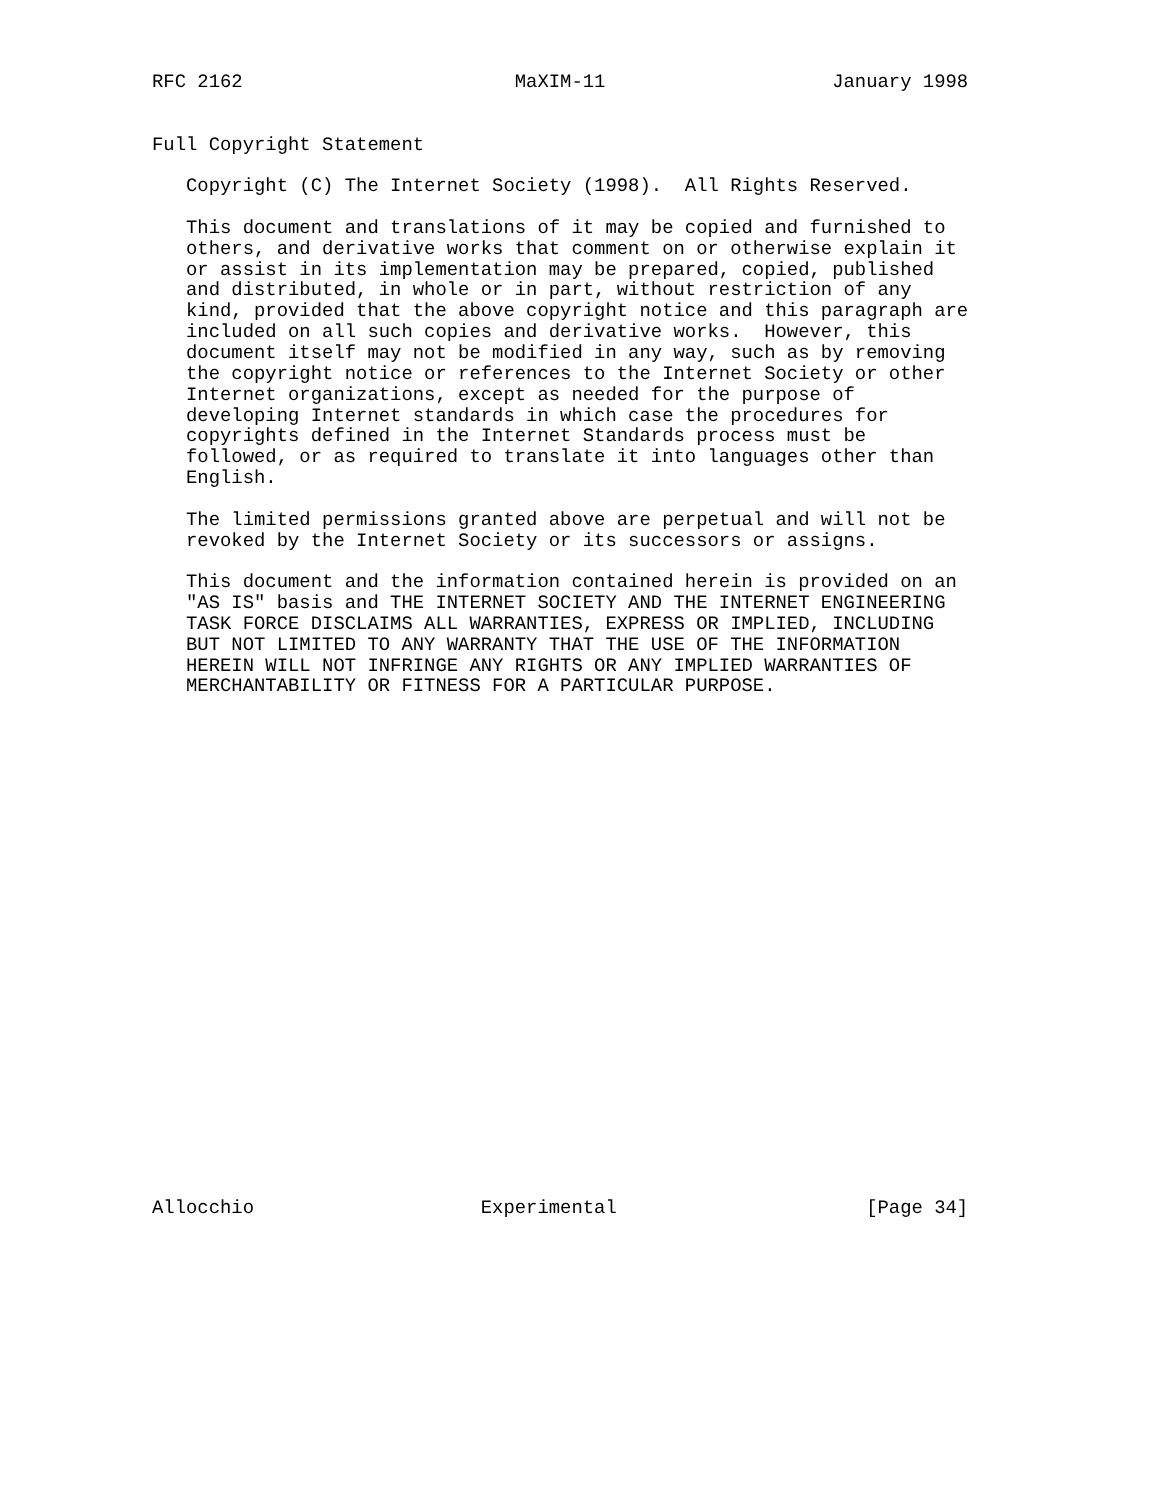RFC 2162                        MaXIM-11                    January 1998


Full Copyright Statement

   Copyright (C) The Internet Society (1998).  All Rights Reserved.

   This document and translations of it may be copied and furnished to
   others, and derivative works that comment on or otherwise explain it
   or assist in its implementation may be prepared, copied, published
   and distributed, in whole or in part, without restriction of any
   kind, provided that the above copyright notice and this paragraph are
   included on all such copies and derivative works.  However, this
   document itself may not be modified in any way, such as by removing
   the copyright notice or references to the Internet Society or other
   Internet organizations, except as needed for the purpose of
   developing Internet standards in which case the procedures for
   copyrights defined in the Internet Standards process must be
   followed, or as required to translate it into languages other than
   English.

   The limited permissions granted above are perpetual and will not be
   revoked by the Internet Society or its successors or assigns.

   This document and the information contained herein is provided on an
   "AS IS" basis and THE INTERNET SOCIETY AND THE INTERNET ENGINEERING
   TASK FORCE DISCLAIMS ALL WARRANTIES, EXPRESS OR IMPLIED, INCLUDING
   BUT NOT LIMITED TO ANY WARRANTY THAT THE USE OF THE INFORMATION
   HEREIN WILL NOT INFRINGE ANY RIGHTS OR ANY IMPLIED WARRANTIES OF
   MERCHANTABILITY OR FITNESS FOR A PARTICULAR PURPOSE.
























Allocchio                    Experimental                      [Page 34]